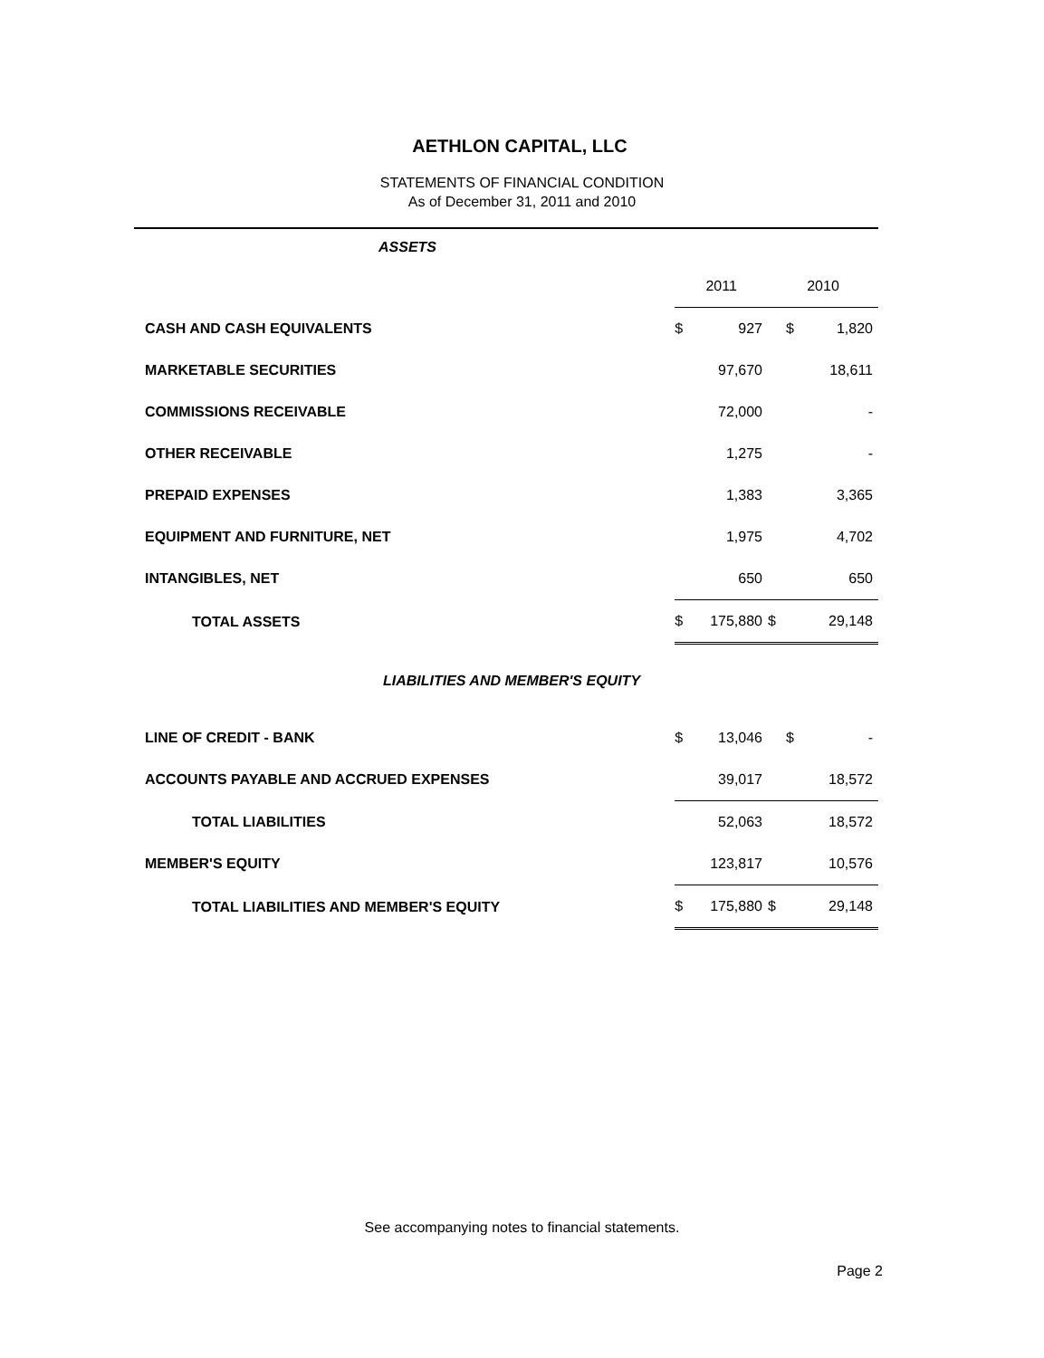AETHLON CAPITAL, LLC
STATEMENTS OF FINANCIAL CONDITION
As of December 31, 2011 and 2010
| ASSETS | | | | |
| | 2011 | | 2010 | |
| CASH AND CASH EQUIVALENTS | $ | 927 | $ | 1,820 |
| MARKETABLE SECURITIES | | 97,670 | | 18,611 |
| COMMISSIONS RECEIVABLE | | 72,000 | | - |
| OTHER RECEIVABLE | | 1,275 | | - |
| PREPAID EXPENSES | | 1,383 | | 3,365 |
| EQUIPMENT AND FURNITURE, NET | | 1,975 | | 4,702 |
| INTANGIBLES, NET | | 650 | | 650 |
| TOTAL ASSETS | $ | 175,880 | $ | 29,148 |
| LIABILITIES AND MEMBER'S EQUITY | | | | |
| LINE OF CREDIT - BANK | $ | 13,046 | $ | - |
| ACCOUNTS PAYABLE AND ACCRUED EXPENSES | | 39,017 | | 18,572 |
| TOTAL LIABILITIES | | 52,063 | | 18,572 |
| MEMBER'S EQUITY | | 123,817 | | 10,576 |
| TOTAL LIABILITIES AND MEMBER'S EQUITY | $ | 175,880 | $ | 29,148 |
See accompanying notes to financial statements.
Page 2